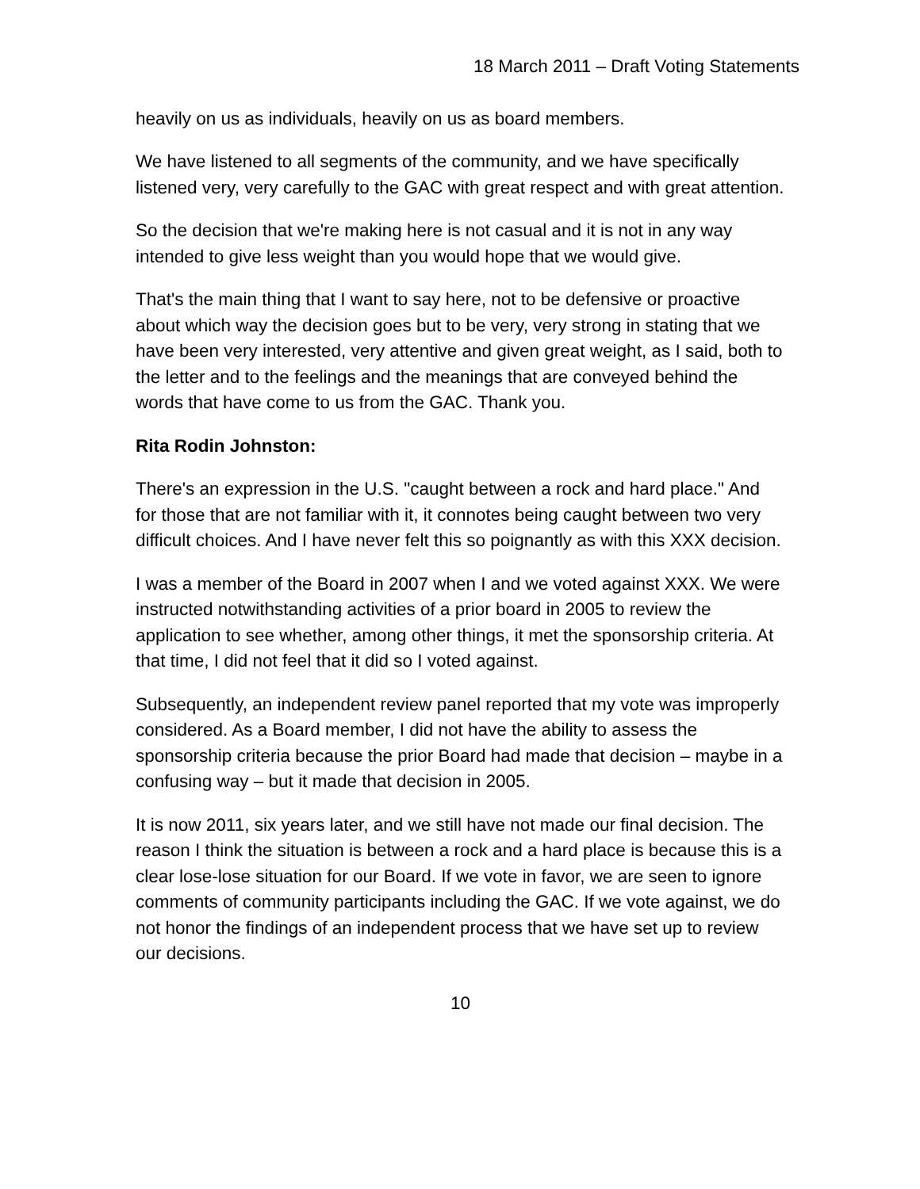18 March 2011 – Draft Voting Statements
heavily on us as individuals, heavily on us as board members.
We have listened to all segments of the community, and we have specifically listened very, very carefully to the GAC with great respect and with great attention.
So the decision that we're making here is not casual and it is not in any way intended to give less weight than you would hope that we would give.
That's the main thing that I want to say here, not to be defensive or proactive about which way the decision goes but to be very, very strong in stating that we have been very interested, very attentive and given great weight, as I said, both to the letter and to the feelings and the meanings that are conveyed behind the words that have come to us from the GAC. Thank you.
Rita Rodin Johnston:
There's an expression in the U.S. "caught between a rock and hard place." And for those that are not familiar with it, it connotes being caught between two very difficult choices. And I have never felt this so poignantly as with this XXX decision.
I was a member of the Board in 2007 when I and we voted against XXX. We were instructed notwithstanding activities of a prior board in 2005 to review the application to see whether, among other things, it met the sponsorship criteria. At that time, I did not feel that it did so I voted against.
Subsequently, an independent review panel reported that my vote was improperly considered. As a Board member, I did not have the ability to assess the sponsorship criteria because the prior Board had made that decision – maybe in a confusing way – but it made that decision in 2005.
It is now 2011, six years later, and we still have not made our final decision. The reason I think the situation is between a rock and a hard place is because this is a clear lose-lose situation for our Board. If we vote in favor, we are seen to ignore comments of community participants including the GAC. If we vote against, we do not honor the findings of an independent process that we have set up to review our decisions.
10